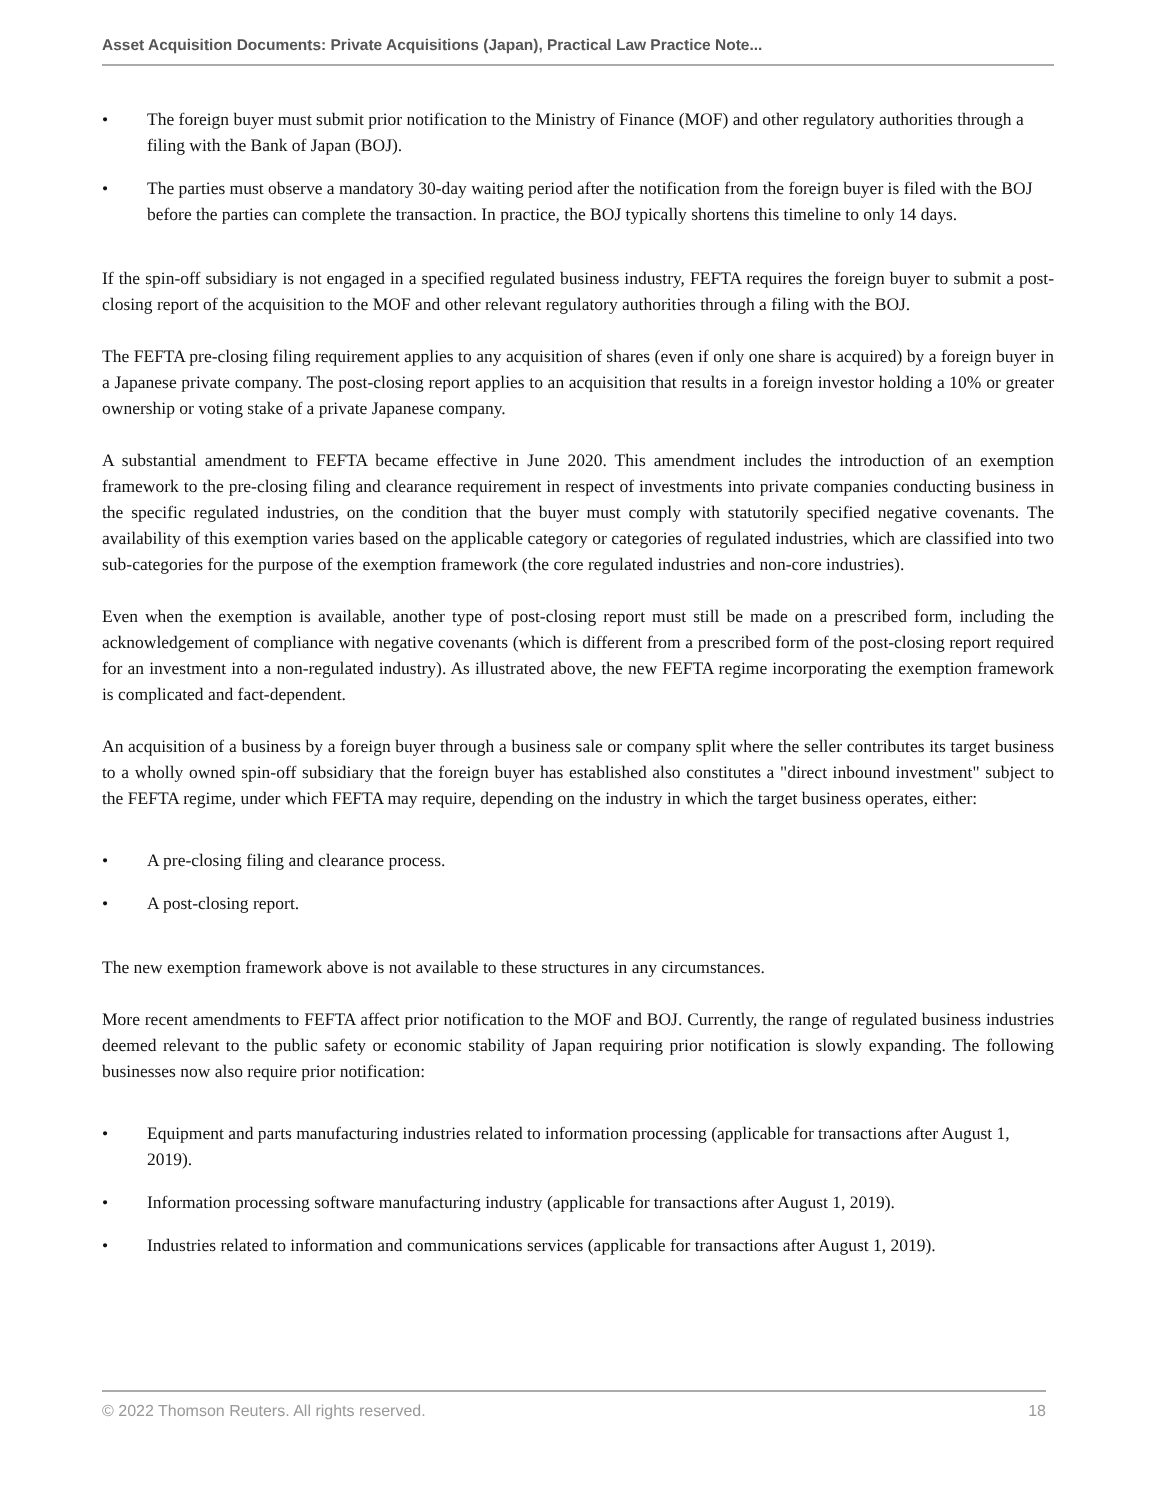Asset Acquisition Documents: Private Acquisitions (Japan), Practical Law Practice Note...
• The foreign buyer must submit prior notification to the Ministry of Finance (MOF) and other regulatory authorities through a filing with the Bank of Japan (BOJ).
• The parties must observe a mandatory 30-day waiting period after the notification from the foreign buyer is filed with the BOJ before the parties can complete the transaction. In practice, the BOJ typically shortens this timeline to only 14 days.
If the spin-off subsidiary is not engaged in a specified regulated business industry, FEFTA requires the foreign buyer to submit a post-closing report of the acquisition to the MOF and other relevant regulatory authorities through a filing with the BOJ.
The FEFTA pre-closing filing requirement applies to any acquisition of shares (even if only one share is acquired) by a foreign buyer in a Japanese private company. The post-closing report applies to an acquisition that results in a foreign investor holding a 10% or greater ownership or voting stake of a private Japanese company.
A substantial amendment to FEFTA became effective in June 2020. This amendment includes the introduction of an exemption framework to the pre-closing filing and clearance requirement in respect of investments into private companies conducting business in the specific regulated industries, on the condition that the buyer must comply with statutorily specified negative covenants. The availability of this exemption varies based on the applicable category or categories of regulated industries, which are classified into two sub-categories for the purpose of the exemption framework (the core regulated industries and non-core industries).
Even when the exemption is available, another type of post-closing report must still be made on a prescribed form, including the acknowledgement of compliance with negative covenants (which is different from a prescribed form of the post-closing report required for an investment into a non-regulated industry). As illustrated above, the new FEFTA regime incorporating the exemption framework is complicated and fact-dependent.
An acquisition of a business by a foreign buyer through a business sale or company split where the seller contributes its target business to a wholly owned spin-off subsidiary that the foreign buyer has established also constitutes a "direct inbound investment" subject to the FEFTA regime, under which FEFTA may require, depending on the industry in which the target business operates, either:
• A pre-closing filing and clearance process.
• A post-closing report.
The new exemption framework above is not available to these structures in any circumstances.
More recent amendments to FEFTA affect prior notification to the MOF and BOJ. Currently, the range of regulated business industries deemed relevant to the public safety or economic stability of Japan requiring prior notification is slowly expanding. The following businesses now also require prior notification:
• Equipment and parts manufacturing industries related to information processing (applicable for transactions after August 1, 2019).
• Information processing software manufacturing industry (applicable for transactions after August 1, 2019).
• Industries related to information and communications services (applicable for transactions after August 1, 2019).
© 2022 Thomson Reuters. All rights reserved. 18